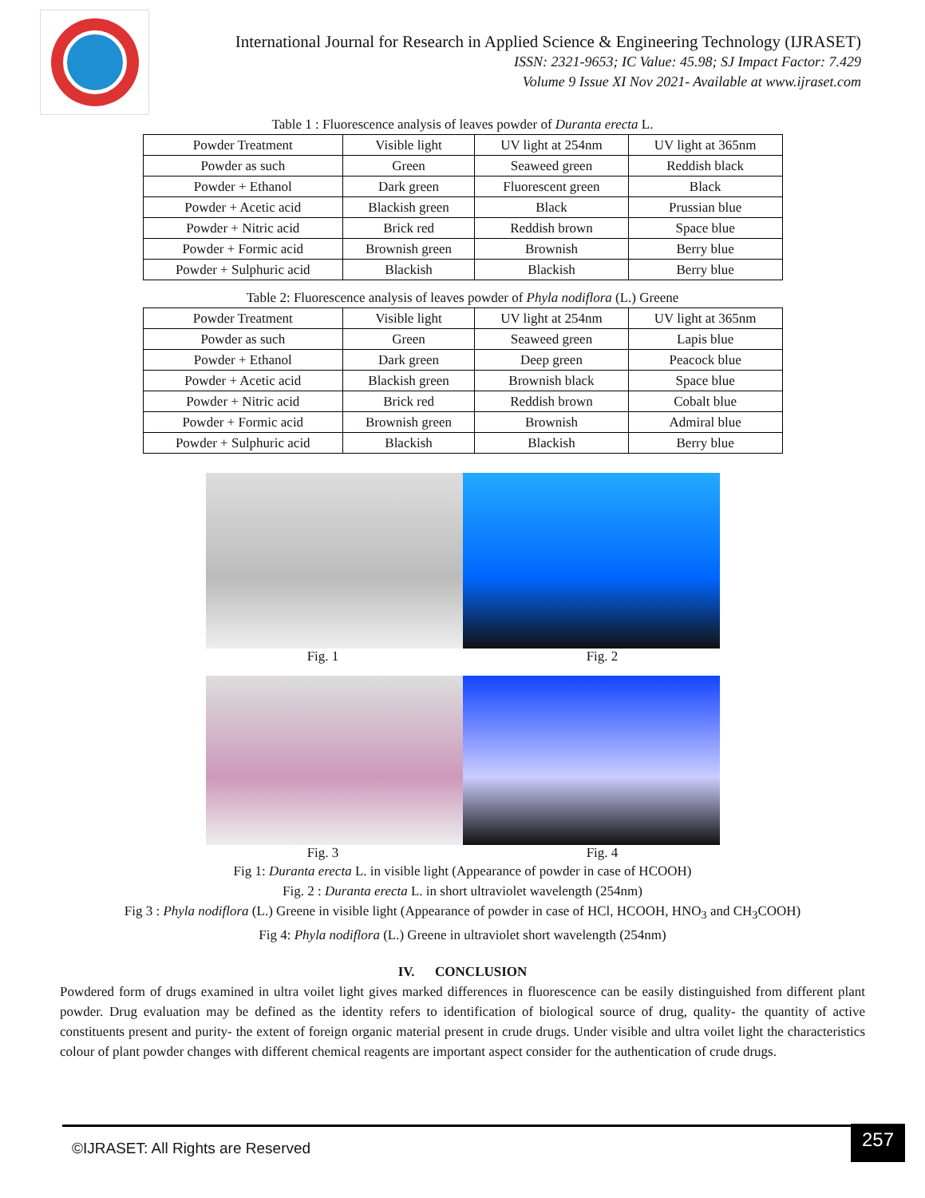International Journal for Research in Applied Science & Engineering Technology (IJRASET)
ISSN: 2321-9653; IC Value: 45.98; SJ Impact Factor: 7.429
Volume 9 Issue XI Nov 2021- Available at www.ijraset.com
Table 1 : Fluorescence analysis of leaves powder of Duranta erecta L.
| Powder Treatment | Visible light | UV light at 254nm | UV light at 365nm |
| --- | --- | --- | --- |
| Powder as such | Green | Seaweed green | Reddish black |
| Powder + Ethanol | Dark green | Fluorescent green | Black |
| Powder + Acetic acid | Blackish green | Black | Prussian blue |
| Powder + Nitric acid | Brick red | Reddish brown | Space blue |
| Powder + Formic acid | Brownish green | Brownish | Berry blue |
| Powder + Sulphuric acid | Blackish | Blackish | Berry blue |
Table 2: Fluorescence analysis of leaves powder of Phyla nodiflora (L.) Greene
| Powder Treatment | Visible light | UV light at 254nm | UV light at 365nm |
| --- | --- | --- | --- |
| Powder as such | Green | Seaweed green | Lapis blue |
| Powder + Ethanol | Dark green | Deep green | Peacock blue |
| Powder + Acetic acid | Blackish green | Brownish black | Space blue |
| Powder + Nitric acid | Brick red | Reddish brown | Cobalt blue |
| Powder + Formic acid | Brownish green | Brownish | Admiral blue |
| Powder + Sulphuric acid | Blackish | Blackish | Berry blue |
Fig. 1 Fig. 2
Fig. 3 Fig. 4
Fig 1: Duranta erecta L. in visible light (Appearance of powder in case of HCOOH)
Fig. 2 : Duranta erecta L. in short ultraviolet wavelength (254nm)
Fig 3 : Phyla nodiflora (L.) Greene in visible light (Appearance of powder in case of HCl, HCOOH, HNO<sub>3</sub> and CH<sub>3</sub>COOH)
Fig 4: Phyla nodiflora (L.) Greene in ultraviolet short wavelength (254nm)
IV. CONCLUSION
Powdered form of drugs examined in ultra voilet light gives marked differences in fluorescence can be easily distinguished from different plant powder. Drug evaluation may be defined as the identity refers to identification of biological source of drug, quality- the quantity of active constituents present and purity- the extent of foreign organic material present in crude drugs. Under visible and ultra voilet light the characteristics colour of plant powder changes with different chemical reagents are important aspect consider for the authentication of crude drugs.
©IJRASET: All Rights are Reserved
257